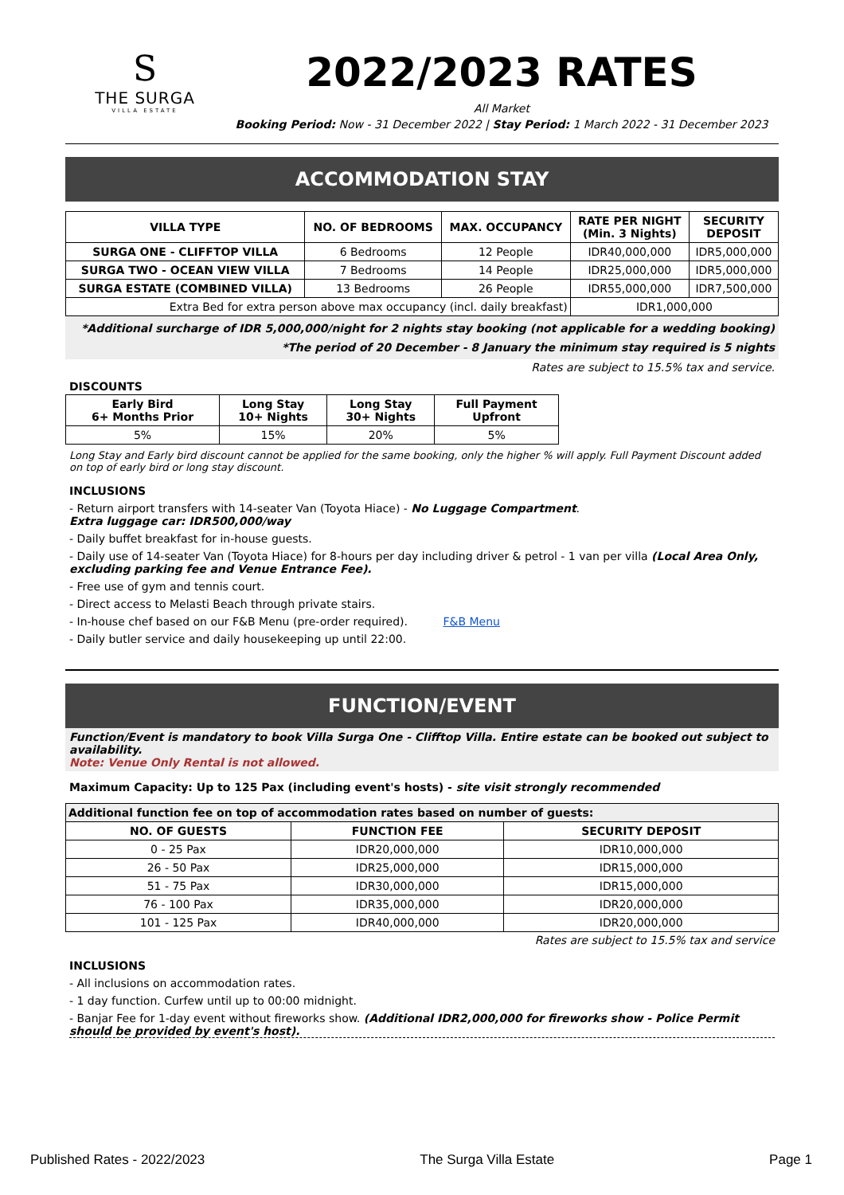S
THE SURGA
VILLA ESTATE
2022/2023 RATES
All Market
Booking Period: Now - 31 December 2022 | Stay Period: 1 March 2022 - 31 December 2023
ACCOMMODATION STAY
| VILLA TYPE | NO. OF BEDROOMS | MAX. OCCUPANCY | RATE PER NIGHT (Min. 3 Nights) | SECURITY DEPOSIT |
| --- | --- | --- | --- | --- |
| SURGA ONE - CLIFFTOP VILLA | 6 Bedrooms | 12 People | IDR40,000,000 | IDR5,000,000 |
| SURGA TWO - OCEAN VIEW VILLA | 7 Bedrooms | 14 People | IDR25,000,000 | IDR5,000,000 |
| SURGA ESTATE (COMBINED VILLA) | 13 Bedrooms | 26 People | IDR55,000,000 | IDR7,500,000 |
| Extra Bed for extra person above max occupancy (incl. daily breakfast) | | | IDR1,000,000 | |
*Additional surcharge of IDR 5,000,000/night for 2 nights stay booking (not applicable for a wedding booking)
*The period of 20 December - 8 January the minimum stay required is 5 nights
Rates are subject to 15.5% tax and service.
DISCOUNTS
| Early Bird 6+ Months Prior | Long Stay 10+ Nights | Long Stay 30+ Nights | Full Payment Upfront |
| --- | --- | --- | --- |
| 5% | 15% | 20% | 5% |
Long Stay and Early bird discount cannot be applied for the same booking, only the higher % will apply. Full Payment Discount added on top of early bird or long stay discount.
INCLUSIONS
- Return airport transfers with 14-seater Van (Toyota Hiace) - No Luggage Compartment.
Extra luggage car: IDR500,000/way
- Daily buffet breakfast for in-house guests.
- Daily use of 14-seater Van (Toyota Hiace) for 8-hours per day including driver & petrol - 1 van per villa (Local Area Only, excluding parking fee and Venue Entrance Fee).
- Free use of gym and tennis court.
- Direct access to Melasti Beach through private stairs.
- In-house chef based on our F&B Menu (pre-order required). F&B Menu
- Daily butler service and daily housekeeping up until 22:00.
FUNCTION/EVENT
Function/Event is mandatory to book Villa Surga One - Clifftop Villa. Entire estate can be booked out subject to availability.
Note: Venue Only Rental is not allowed.
Maximum Capacity: Up to 125 Pax (including event's hosts) - site visit strongly recommended
| Additional function fee on top of accommodation rates based on number of guests: | | |
| --- | --- | --- |
| NO. OF GUESTS | FUNCTION FEE | SECURITY DEPOSIT |
| 0 - 25 Pax | IDR20,000,000 | IDR10,000,000 |
| 26 - 50 Pax | IDR25,000,000 | IDR15,000,000 |
| 51 - 75 Pax | IDR30,000,000 | IDR15,000,000 |
| 76 - 100 Pax | IDR35,000,000 | IDR20,000,000 |
| 101 - 125 Pax | IDR40,000,000 | IDR20,000,000 |
Rates are subject to 15.5% tax and service
INCLUSIONS
- All inclusions on accommodation rates.
- 1 day function. Curfew until up to 00:00 midnight.
- Banjar Fee for 1-day event without fireworks show. (Additional IDR2,000,000 for fireworks show - Police Permit should be provided by event's host).
Published Rates - 2022/2023 The Surga Villa Estate Page 1